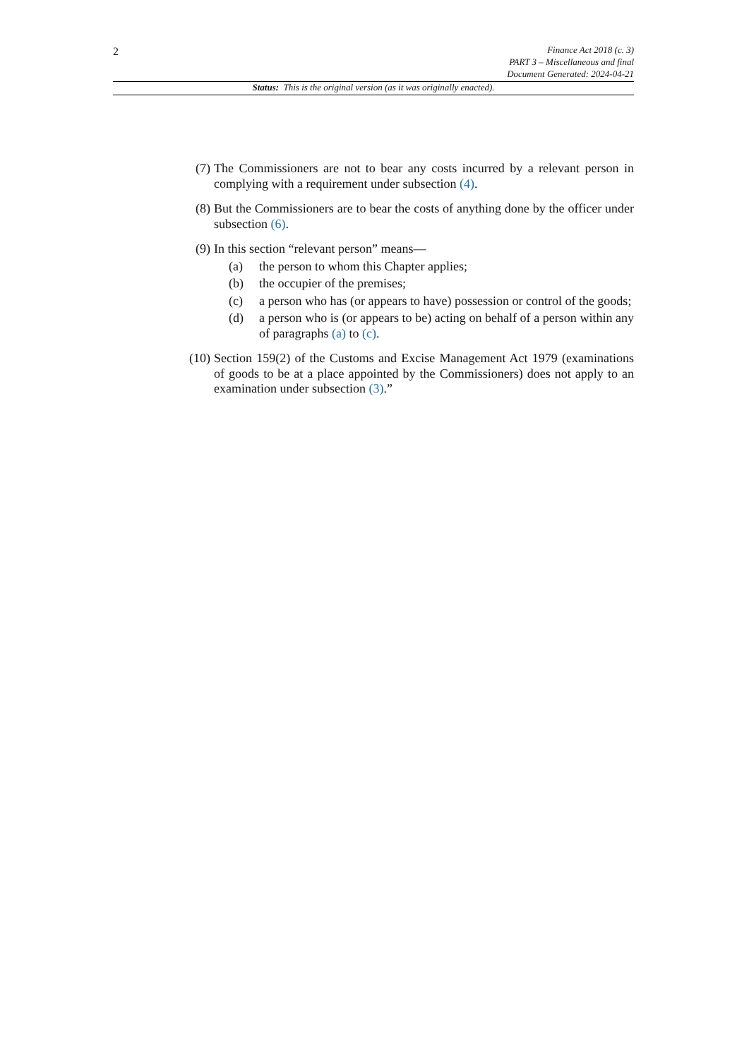2
Finance Act 2018 (c. 3)
PART 3 – Miscellaneous and final
Document Generated: 2024-04-21
Status: This is the original version (as it was originally enacted).
(7) The Commissioners are not to bear any costs incurred by a relevant person in complying with a requirement under subsection (4).
(8) But the Commissioners are to bear the costs of anything done by the officer under subsection (6).
(9) In this section “relevant person” means—
(a) the person to whom this Chapter applies;
(b) the occupier of the premises;
(c) a person who has (or appears to have) possession or control of the goods;
(d) a person who is (or appears to be) acting on behalf of a person within any of paragraphs (a) to (c).
(10)
Section 159(2) of the Customs and Excise Management Act 1979 (examinations of goods to be at a place appointed by the Commissioners) does not apply to an examination under subsection (3).”